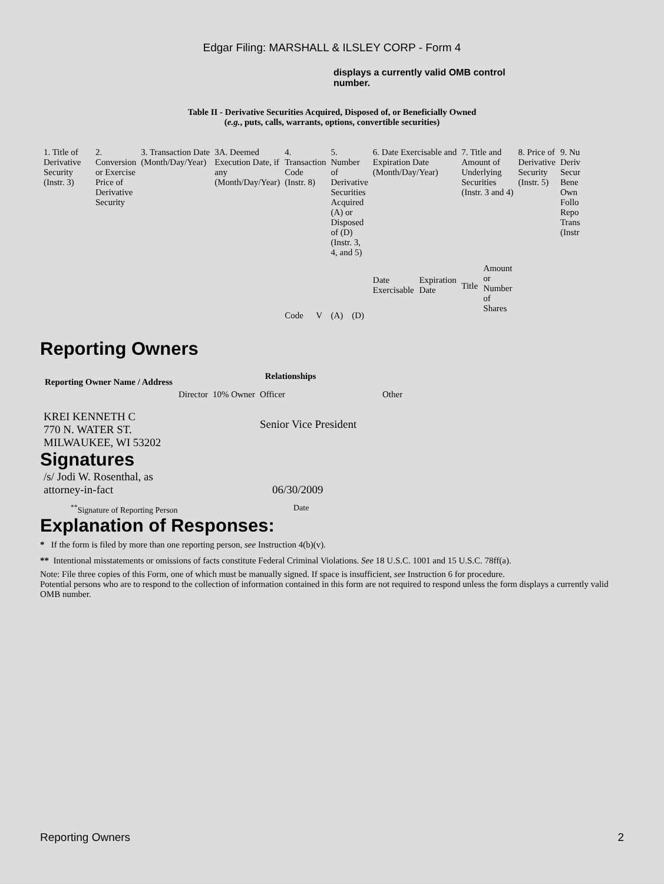Edgar Filing: MARSHALL & ILSLEY CORP - Form 4
displays a currently valid OMB control number.
Table II - Derivative Securities Acquired, Disposed of, or Beneficially Owned
(e.g., puts, calls, warrants, options, convertible securities)
| 1. Title of Derivative Security (Instr. 3) | 2. Conversion or Exercise Price of Derivative Security | 3. Transaction Date (Month/Day/Year) | 3A. Deemed Execution Date, if any (Month/Day/Year) | 4. Transaction Code (Instr. 8) | | 5. Number of Derivative Securities Acquired (A) or Disposed of (D) (Instr. 3, 4, and 5) | | 6. Date Exercisable and Expiration Date (Month/Day/Year) | | 7. Title and Amount of Underlying Securities (Instr. 3 and 4) | | 8. Price of Derivative Security (Instr. 5) | 9. Nu Deriv Secur Bene Own Follo Repo Trans (Instr |
| | | | | Code | V | (A) | (D) | Date Exercisable | Expiration Date | Title | Amount or Number of Shares | | |
Reporting Owners
| Reporting Owner Name / Address | Relationships | | | |
| --- | --- | --- | --- | --- |
| | Director | 10% Owner | Officer | Other |
| KREI KENNETH C 770 N. WATER ST. MILWAUKEE, WI 53202 | | | Senior Vice President | |
Signatures
| /s/ Jodi W. Rosenthal, as attorney-in-fact | 06/30/2009 |
| <sup>**</sup> Signature of Reporting Person | Date |
Explanation of Responses:
* If the form is filed by more than one reporting person, see Instruction 4(b)(v).
** Intentional misstatements or omissions of facts constitute Federal Criminal Violations. See 18 U.S.C. 1001 and 15 U.S.C. 78ff(a).
Note: File three copies of this Form, one of which must be manually signed. If space is insufficient, see Instruction 6 for procedure.
Potential persons who are to respond to the collection of information contained in this form are not required to respond unless the form displays a currently valid OMB number.
Reporting Owners 2